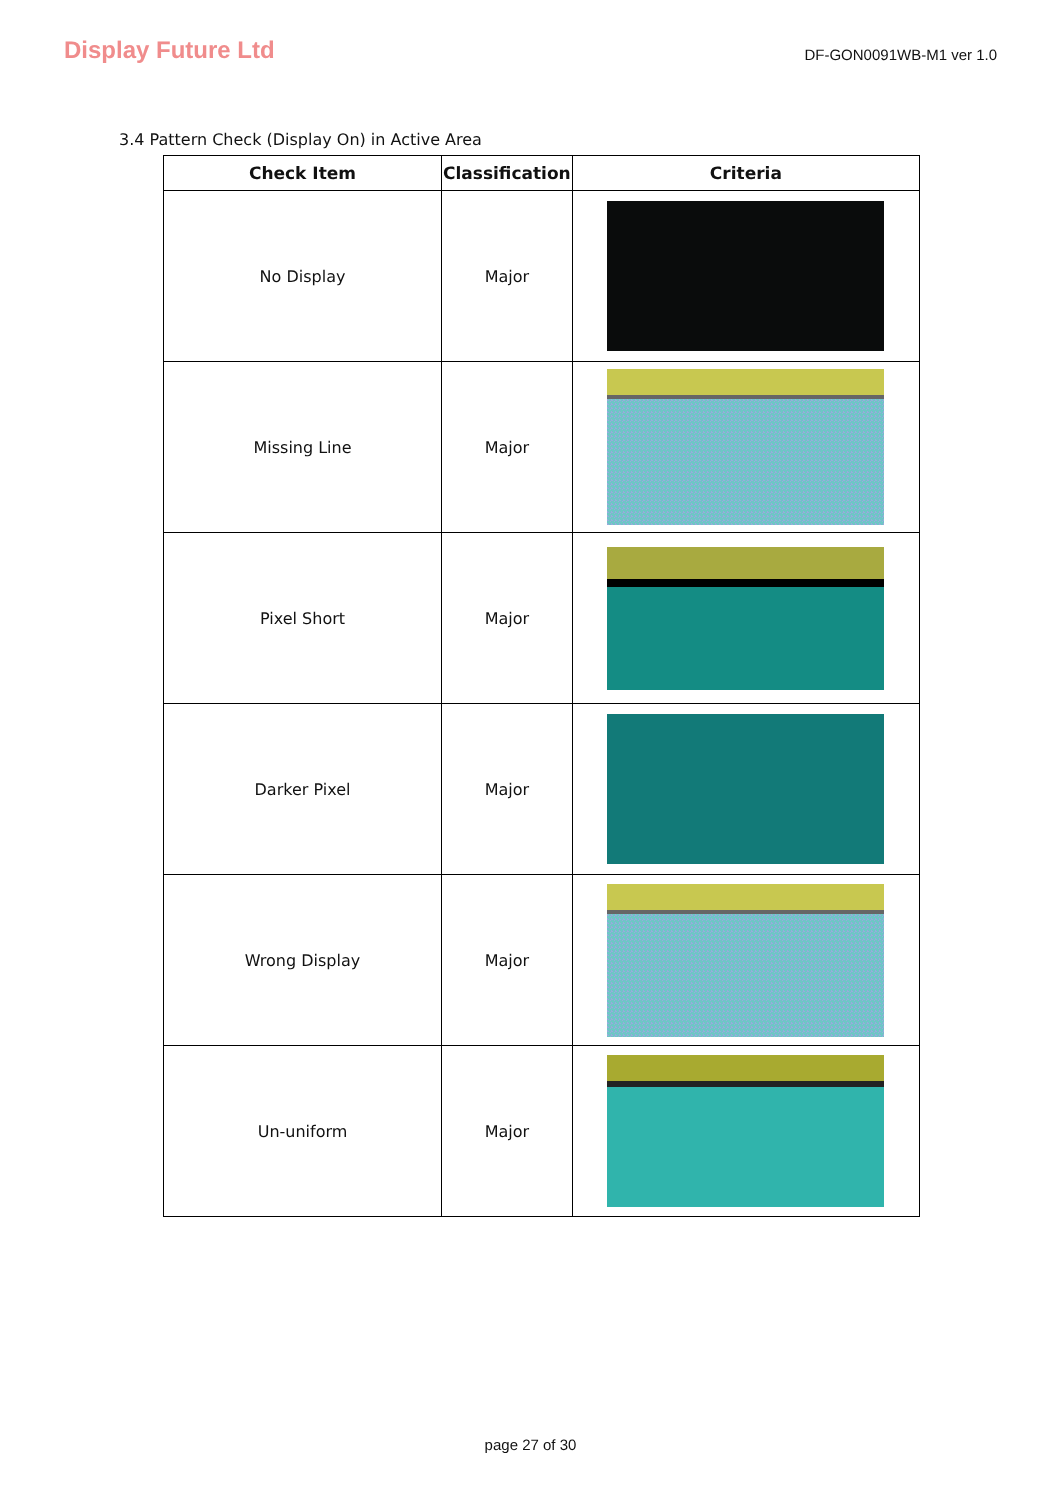Display Future Ltd
DF-GON0091WB-M1 ver 1.0
3.4 Pattern Check (Display On) in Active Area
| Check Item | Classification | Criteria |
| --- | --- | --- |
| No Display | Major | |
| Missing Line | Major | |
| Pixel Short | Major | |
| Darker Pixel | Major | |
| Wrong Display | Major | |
| Un-uniform | Major | |
page 27 of 30